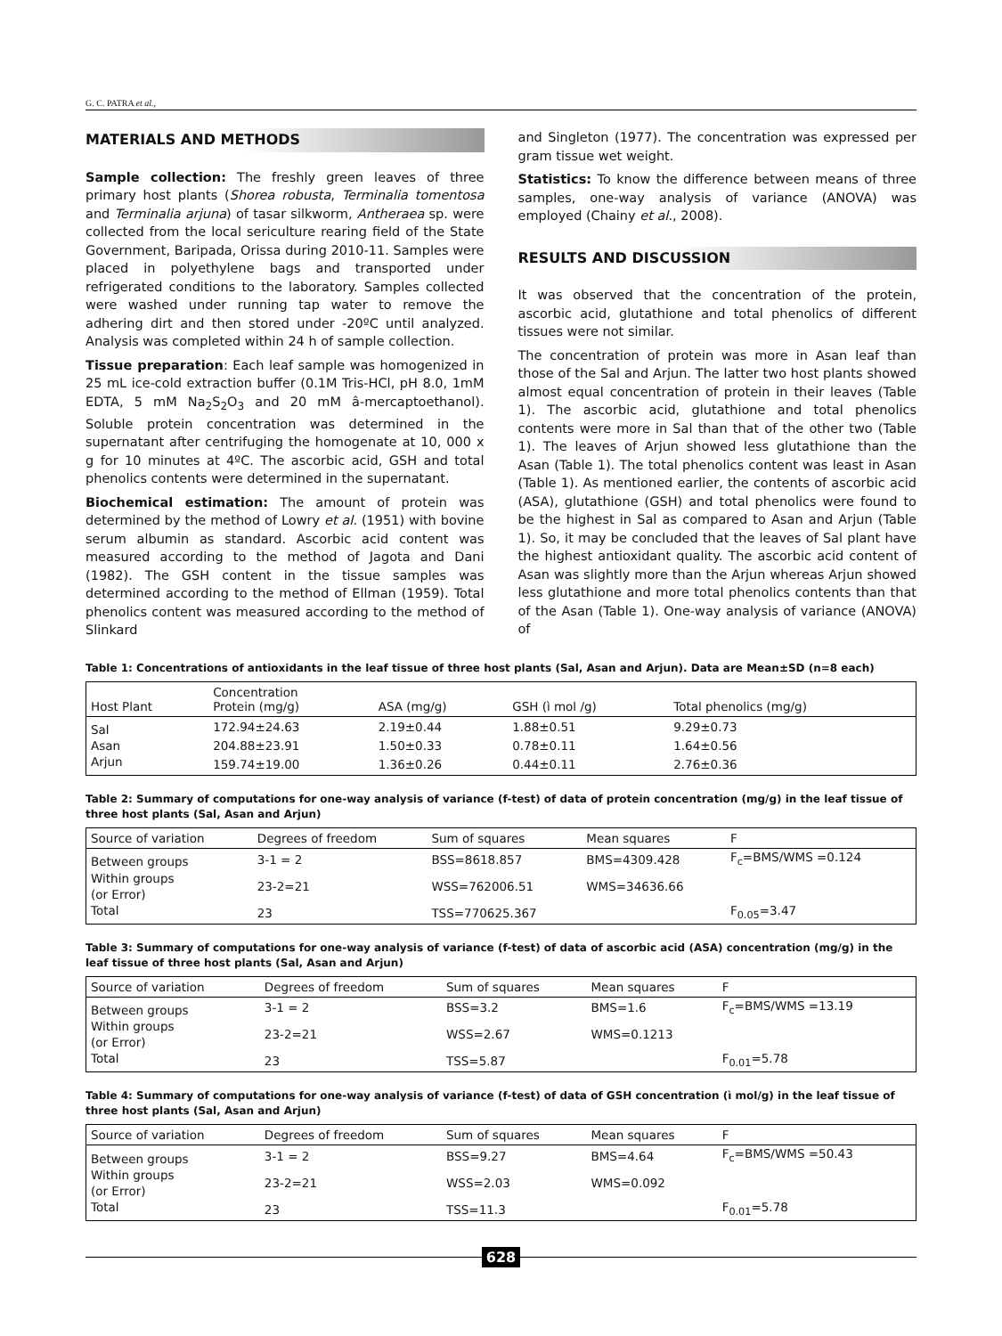G. C. PATRA et al.,
MATERIALS AND METHODS
Sample collection: The freshly green leaves of three primary host plants (Shorea robusta, Terminalia tomentosa and Terminalia arjuna) of tasar silkworm, Antheraea sp. were collected from the local sericulture rearing field of the State Government, Baripada, Orissa during 2010-11. Samples were placed in polyethylene bags and transported under refrigerated conditions to the laboratory. Samples collected were washed under running tap water to remove the adhering dirt and then stored under -20ºC until analyzed. Analysis was completed within 24 h of sample collection.
Tissue preparation: Each leaf sample was homogenized in 25 mL ice-cold extraction buffer (0.1M Tris-HCl, pH 8.0, 1mM EDTA, 5 mM Na<sub>2</sub>S<sub>2</sub>O<sub>3</sub> and 20 mM â-mercaptoethanol). Soluble protein concentration was determined in the supernatant after centrifuging the homogenate at 10, 000 x g for 10 minutes at 4ºC. The ascorbic acid, GSH and total phenolics contents were determined in the supernatant.
Biochemical estimation: The amount of protein was determined by the method of Lowry et al. (1951) with bovine serum albumin as standard. Ascorbic acid content was measured according to the method of Jagota and Dani (1982). The GSH content in the tissue samples was determined according to the method of Ellman (1959). Total phenolics content was measured according to the method of Slinkard
and Singleton (1977). The concentration was expressed per gram tissue wet weight.
Statistics: To know the difference between means of three samples, one-way analysis of variance (ANOVA) was employed (Chainy et al., 2008).
RESULTS AND DISCUSSION
It was observed that the concentration of the protein, ascorbic acid, glutathione and total phenolics of different tissues were not similar.
The concentration of protein was more in Asan leaf than those of the Sal and Arjun. The latter two host plants showed almost equal concentration of protein in their leaves (Table 1). The ascorbic acid, glutathione and total phenolics contents were more in Sal than that of the other two (Table 1). The leaves of Arjun showed less glutathione than the Asan (Table 1). The total phenolics content was least in Asan (Table 1). As mentioned earlier, the contents of ascorbic acid (ASA), glutathione (GSH) and total phenolics were found to be the highest in Sal as compared to Asan and Arjun (Table 1). So, it may be concluded that the leaves of Sal plant have the highest antioxidant quality. The ascorbic acid content of Asan was slightly more than the Arjun whereas Arjun showed less glutathione and more total phenolics contents than that of the Asan (Table 1). One-way analysis of variance (ANOVA) of
Table 1: Concentrations of antioxidants in the leaf tissue of three host plants (Sal, Asan and Arjun). Data are Mean±SD (n=8 each)
| Host Plant | Concentration Protein (mg/g) | ASA (mg/g) | GSH (ì mol /g) | Total phenolics (mg/g) |
| --- | --- | --- | --- | --- |
| Sal | 172.94±24.63 | 2.19±0.44 | 1.88±0.51 | 9.29±0.73 |
| Asan | 204.88±23.91 | 1.50±0.33 | 0.78±0.11 | 1.64±0.56 |
| Arjun | 159.74±19.00 | 1.36±0.26 | 0.44±0.11 | 2.76±0.36 |
Table 2: Summary of computations for one-way analysis of variance (f-test) of data of protein concentration (mg/g) in the leaf tissue of three host plants (Sal, Asan and Arjun)
| Source of variation | Degrees of freedom | Sum of squares | Mean squares | F |
| --- | --- | --- | --- | --- |
| Between groups | 3-1 = 2 | BSS=8618.857 | BMS=4309.428 | F<sub>c</sub>=BMS/WMS =0.124 |
| Within groups (or Error) | 23-2=21 | WSS=762006.51 | WMS=34636.66 | |
| Total | 23 | TSS=770625.367 | | F<sub>0.05</sub>=3.47 |
Table 3: Summary of computations for one-way analysis of variance (f-test) of data of ascorbic acid (ASA) concentration (mg/g) in the leaf tissue of three host plants (Sal, Asan and Arjun)
| Source of variation | Degrees of freedom | Sum of squares | Mean squares | F |
| --- | --- | --- | --- | --- |
| Between groups | 3-1 = 2 | BSS=3.2 | BMS=1.6 | F<sub>c</sub>=BMS/WMS =13.19 |
| Within groups (or Error) | 23-2=21 | WSS=2.67 | WMS=0.1213 | |
| Total | 23 | TSS=5.87 | | F<sub>0.01</sub>=5.78 |
Table 4: Summary of computations for one-way analysis of variance (f-test) of data of GSH concentration (ì mol/g) in the leaf tissue of three host plants (Sal, Asan and Arjun)
| Source of variation | Degrees of freedom | Sum of squares | Mean squares | F |
| --- | --- | --- | --- | --- |
| Between groups | 3-1 = 2 | BSS=9.27 | BMS=4.64 | F<sub>c</sub>=BMS/WMS =50.43 |
| Within groups (or Error) | 23-2=21 | WSS=2.03 | WMS=0.092 | |
| Total | 23 | TSS=11.3 | | F<sub>0.01</sub>=5.78 |
628